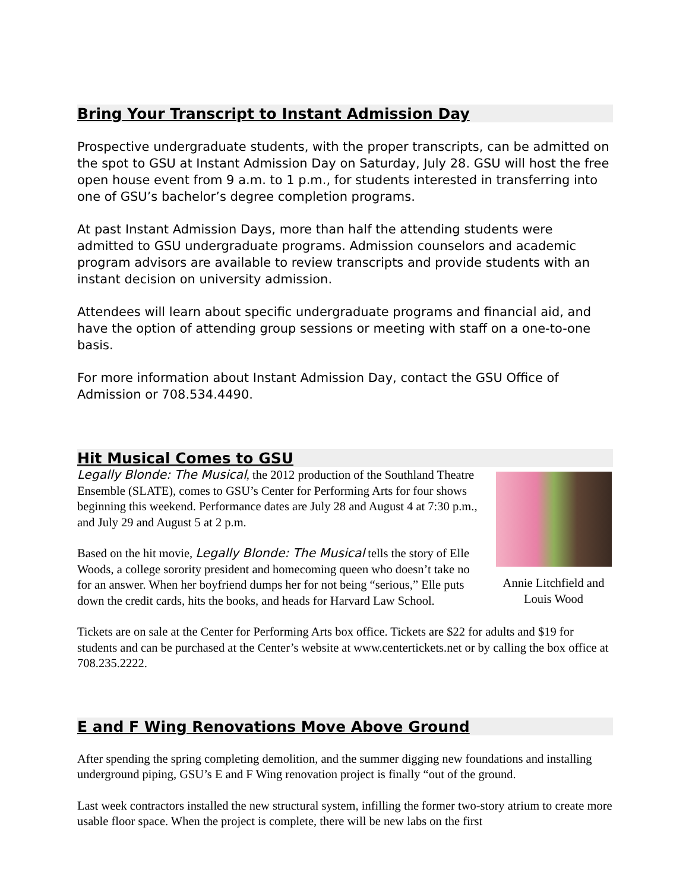Bring Your Transcript to Instant Admission Day
Prospective undergraduate students, with the proper transcripts, can be admitted on the spot to GSU at Instant Admission Day on Saturday, July 28. GSU will host the free open house event from 9 a.m. to 1 p.m., for students interested in transferring into one of GSU’s bachelor’s degree completion programs.
At past Instant Admission Days, more than half the attending students were admitted to GSU undergraduate programs. Admission counselors and academic program advisors are available to review transcripts and provide students with an instant decision on university admission.
Attendees will learn about specific undergraduate programs and financial aid, and have the option of attending group sessions or meeting with staff on a one-to-one basis.
For more information about Instant Admission Day, contact the GSU Office of Admission or 708.534.4490.
Hit Musical Comes to GSU
Annie Litchfield and Louis Wood
Legally Blonde: The Musical, the 2012 production of the Southland Theatre Ensemble (SLATE), comes to GSU’s Center for Performing Arts for four shows beginning this weekend. Performance dates are July 28 and August 4 at 7:30 p.m., and July 29 and August 5 at 2 p.m.
Based on the hit movie, Legally Blonde: The Musical tells the story of Elle Woods, a college sorority president and homecoming queen who doesn’t take no for an answer. When her boyfriend dumps her for not being “serious,” Elle puts down the credit cards, hits the books, and heads for Harvard Law School.
Tickets are on sale at the Center for Performing Arts box office. Tickets are $22 for adults and $19 for students and can be purchased at the Center’s website at www.centertickets.net or by calling the box office at 708.235.2222.
E and F Wing Renovations Move Above Ground
After spending the spring completing demolition, and the summer digging new foundations and installing underground piping, GSU’s E and F Wing renovation project is finally “out of the ground.
Last week contractors installed the new structural system, infilling the former two-story atrium to create more usable floor space. When the project is complete, there will be new labs on the first